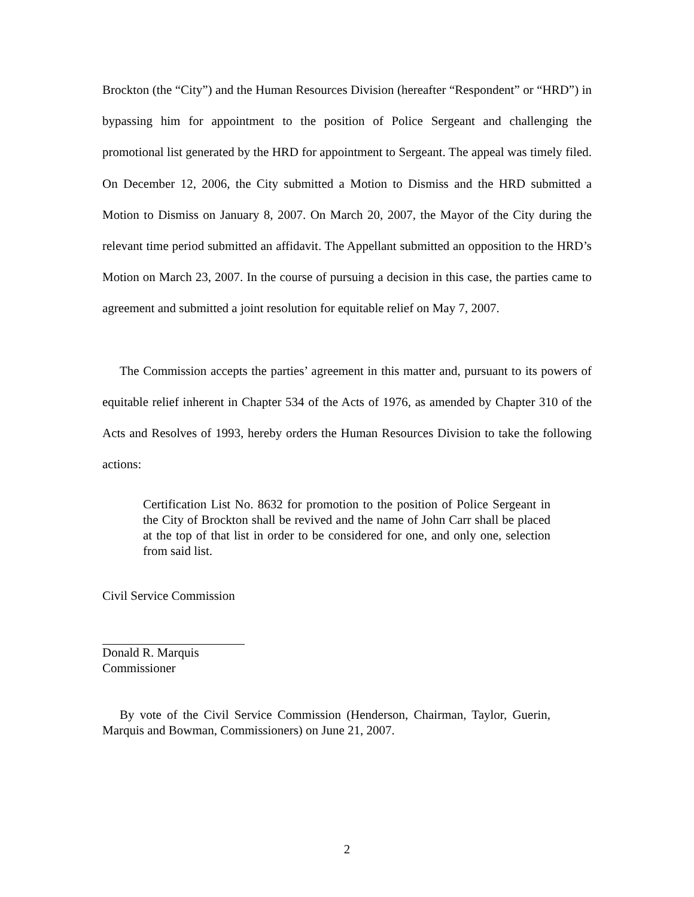Brockton (the “City”) and the Human Resources Division (hereafter “Respondent” or “HRD”) in bypassing him for appointment to the position of Police Sergeant and challenging the promotional list generated by the HRD for appointment to Sergeant. The appeal was timely filed. On December 12, 2006, the City submitted a Motion to Dismiss and the HRD submitted a Motion to Dismiss on January 8, 2007. On March 20, 2007, the Mayor of the City during the relevant time period submitted an affidavit. The Appellant submitted an opposition to the HRD’s Motion on March 23, 2007. In the course of pursuing a decision in this case, the parties came to agreement and submitted a joint resolution for equitable relief on May 7, 2007.
The Commission accepts the parties’ agreement in this matter and, pursuant to its powers of equitable relief inherent in Chapter 534 of the Acts of 1976, as amended by Chapter 310 of the Acts and Resolves of 1993, hereby orders the Human Resources Division to take the following actions:
Certification List No. 8632 for promotion to the position of Police Sergeant in the City of Brockton shall be revived and the name of John Carr shall be placed at the top of that list in order to be considered for one, and only one, selection from said list.
Civil Service Commission
Donald R. Marquis
Commissioner
By vote of the Civil Service Commission (Henderson, Chairman, Taylor, Guerin, Marquis and Bowman, Commissioners) on June 21, 2007.
2